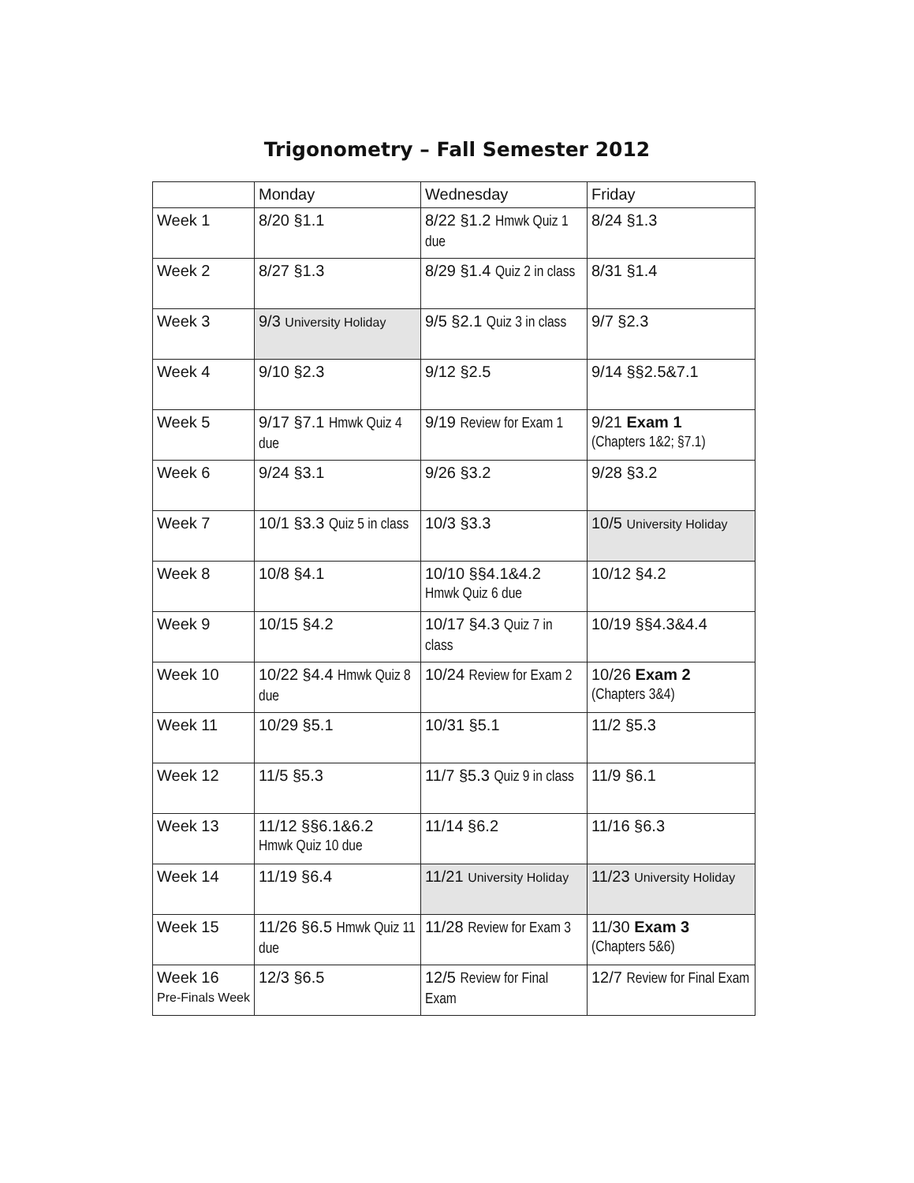Trigonometry – Fall Semester 2012
| | Monday | Wednesday | Friday |
| Week 1 | 8/20 §1.1 | 8/22 §1.2 Hmwk Quiz 1 due | 8/24 §1.3 |
| Week 2 | 8/27 §1.3 | 8/29 §1.4 Quiz 2 in class | 8/31 §1.4 |
| Week 3 | 9/3 University Holiday | 9/5 §2.1 Quiz 3 in class | 9/7 §2.3 |
| Week 4 | 9/10 §2.3 | 9/12 §2.5 | 9/14 §§2.5&7.1 |
| Week 5 | 9/17 §7.1 Hmwk Quiz 4 due | 9/19 Review for Exam 1 | 9/21 Exam 1 (Chapters 1&2; §7.1) |
| Week 6 | 9/24 §3.1 | 9/26 §3.2 | 9/28 §3.2 |
| Week 7 | 10/1 §3.3 Quiz 5 in class | 10/3 §3.3 | 10/5 University Holiday |
| Week 8 | 10/8 §4.1 | 10/10 §§4.1&4.2 Hmwk Quiz 6 due | 10/12 §4.2 |
| Week 9 | 10/15 §4.2 | 10/17 §4.3 Quiz 7 in class | 10/19 §§4.3&4.4 |
| Week 10 | 10/22 §4.4 Hmwk Quiz 8 due | 10/24 Review for Exam 2 | 10/26 Exam 2 (Chapters 3&4) |
| Week 11 | 10/29 §5.1 | 10/31 §5.1 | 11/2 §5.3 |
| Week 12 | 11/5 §5.3 | 11/7 §5.3 Quiz 9 in class | 11/9 §6.1 |
| Week 13 | 11/12 §§6.1&6.2 Hmwk Quiz 10 due | 11/14 §6.2 | 11/16 §6.3 |
| Week 14 | 11/19 §6.4 | 11/21 University Holiday | 11/23 University Holiday |
| Week 15 | 11/26 §6.5 Hmwk Quiz 11 due | 11/28 Review for Exam 3 | 11/30 Exam 3 (Chapters 5&6) |
| Week 16 Pre-Finals Week | 12/3 §6.5 | 12/5 Review for Final Exam | 12/7 Review for Final Exam |